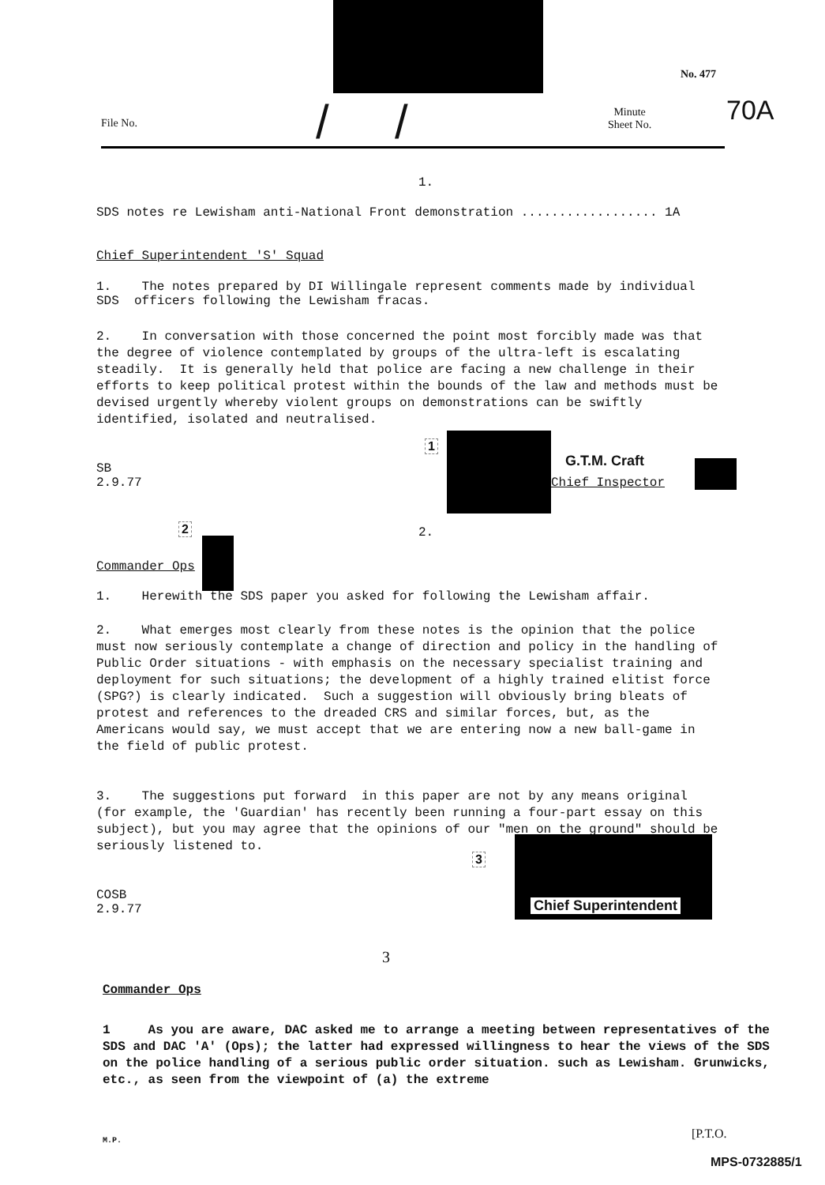No. 477
70A
File No.
Minute
Sheet No.
/ /
1.
SDS notes re Lewisham anti-National Front demonstration .................. 1A
Chief Superintendent 'S' Squad
1. The notes prepared by DI Willingale represent comments made by individual SDS officers following the Lewisham fracas.
2. In conversation with those concerned the point most forcibly made was that the degree of violence contemplated by groups of the ultra-left is escalating steadily. It is generally held that police are facing a new challenge in their efforts to keep political protest within the bounds of the law and methods must be devised urgently whereby violent groups on demonstrations can be swiftly identified, isolated and neutralised.
1
G.T.M. Craft
Chief Inspector
SB
2.9.77
2 2.
Commander Ops
1. Herewith the SDS paper you asked for following the Lewisham affair.
2. What emerges most clearly from these notes is the opinion that the police must now seriously contemplate a change of direction and policy in the handling of Public Order situations - with emphasis on the necessary specialist training and deployment for such situations; the development of a highly trained elitist force (SPG?) is clearly indicated. Such a suggestion will obviously bring bleats of protest and references to the dreaded CRS and similar forces, but, as the Americans would say, we must accept that we are entering now a new ball-game in the field of public protest.
3. The suggestions put forward in this paper are not by any means original (for example, the 'Guardian' has recently been running a four-part essay on this subject), but you may agree that the opinions of our "men on the ground" should be seriously listened to.
3
Chief Superintendent
COSB
2.9.77
3
Commander Ops
1 As you are aware, DAC asked me to arrange a meeting between representatives of the SDS and DAC 'A' (Ops); the latter had expressed willingness to hear the views of the SDS on the police handling of a serious public order situation. such as Lewisham. Grunwicks, etc., as seen from the viewpoint of (a) the extreme
M.P. [P.T.O.
MPS-0732885/1